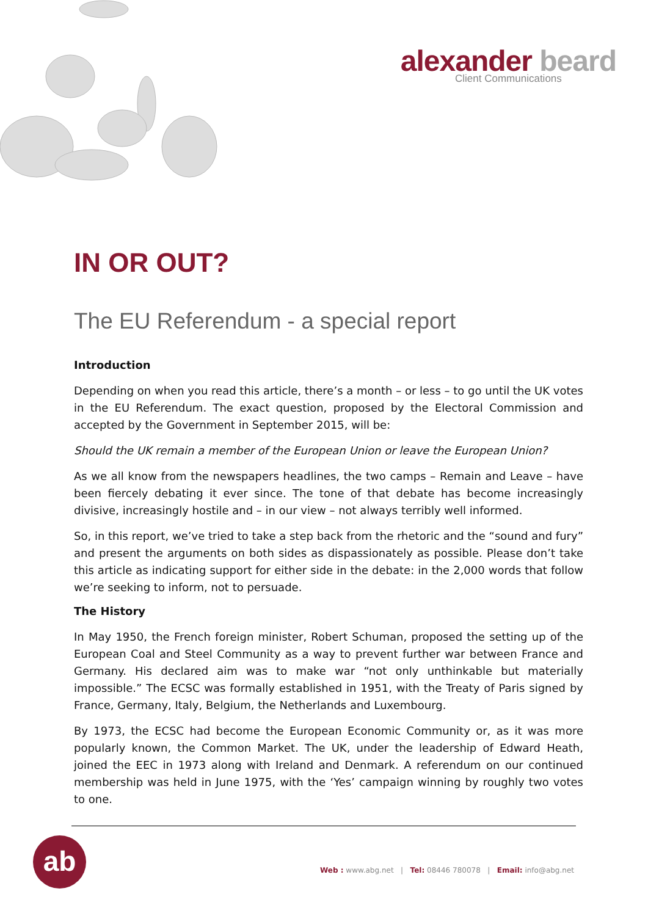alexander beard
Client Communications
IN OR OUT?
The EU Referendum - a special report
Introduction
Depending on when you read this article, there’s a month – or less – to go until the UK votes in the EU Referendum. The exact question, proposed by the Electoral Commission and accepted by the Government in September 2015, will be:
Should the UK remain a member of the European Union or leave the European Union?
As we all know from the newspapers headlines, the two camps – Remain and Leave – have been fiercely debating it ever since. The tone of that debate has become increasingly divisive, increasingly hostile and – in our view – not always terribly well informed.
So, in this report, we’ve tried to take a step back from the rhetoric and the “sound and fury” and present the arguments on both sides as dispassionately as possible. Please don’t take this article as indicating support for either side in the debate: in the 2,000 words that follow we’re seeking to inform, not to persuade.
The History
In May 1950, the French foreign minister, Robert Schuman, proposed the setting up of the European Coal and Steel Community as a way to prevent further war between France and Germany. His declared aim was to make war “not only unthinkable but materially impossible.” The ECSC was formally established in 1951, with the Treaty of Paris signed by France, Germany, Italy, Belgium, the Netherlands and Luxembourg.
By 1973, the ECSC had become the European Economic Community or, as it was more popularly known, the Common Market. The UK, under the leadership of Edward Heath, joined the EEC in 1973 along with Ireland and Denmark. A referendum on our continued membership was held in June 1975, with the ‘Yes’ campaign winning by roughly two votes to one.
ab
Web : www.abg.net | Tel: 08446 780078 | Email: info@abg.net